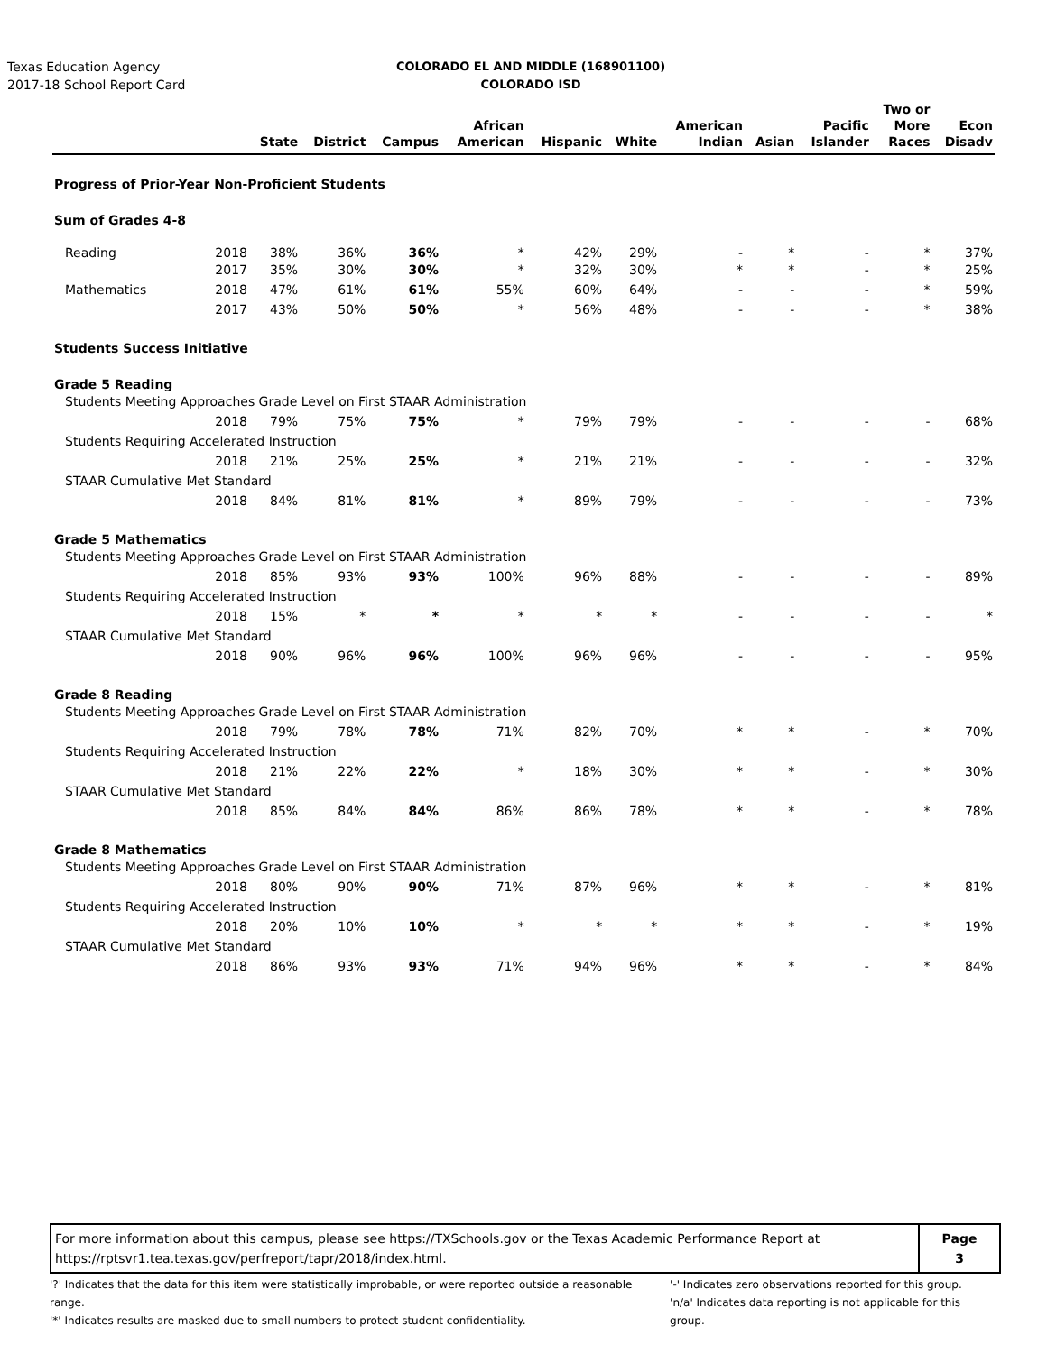Texas Education Agency
2017-18 School Report Card
COLORADO EL AND MIDDLE (168901100)
COLORADO ISD
| | | State | District | Campus | African American | Hispanic | White | American Indian | Asian | Pacific Islander | Two or More Races | Econ Disadv |
| --- | --- | --- | --- | --- | --- | --- | --- | --- | --- | --- | --- | --- |
| Progress of Prior-Year Non-Proficient Students | | | | | | | | | | | | |
| Sum of Grades 4-8 | | | | | | | | | | | | |
| Reading | 2018 | 38% | 36% | 36% | * | 42% | 29% | - | * | - | * | 37% |
| | 2017 | 35% | 30% | 30% | * | 32% | 30% | * | * | - | * | 25% |
| Mathematics | 2018 | 47% | 61% | 61% | 55% | 60% | 64% | - | - | - | * | 59% |
| | 2017 | 43% | 50% | 50% | * | 56% | 48% | - | - | - | * | 38% |
| Students Success Initiative | | | | | | | | | | | | |
| Grade 5 Reading | | | | | | | | | | | | |
| Students Meeting Approaches Grade Level on First STAAR Administration | | | | | | | | | | | | |
| | 2018 | 79% | 75% | 75% | * | 79% | 79% | - | - | - | - | 68% |
| Students Requiring Accelerated Instruction | | | | | | | | | | | | |
| | 2018 | 21% | 25% | 25% | * | 21% | 21% | - | - | - | - | 32% |
| STAAR Cumulative Met Standard | | | | | | | | | | | | |
| | 2018 | 84% | 81% | 81% | * | 89% | 79% | - | - | - | - | 73% |
| Grade 5 Mathematics | | | | | | | | | | | | |
| Students Meeting Approaches Grade Level on First STAAR Administration | | | | | | | | | | | | |
| | 2018 | 85% | 93% | 93% | 100% | 96% | 88% | - | - | - | - | 89% |
| Students Requiring Accelerated Instruction | | | | | | | | | | | | |
| | 2018 | 15% | * | * | * | * | * | - | - | - | - | * |
| STAAR Cumulative Met Standard | | | | | | | | | | | | |
| | 2018 | 90% | 96% | 96% | 100% | 96% | 96% | - | - | - | - | 95% |
| Grade 8 Reading | | | | | | | | | | | | |
| Students Meeting Approaches Grade Level on First STAAR Administration | | | | | | | | | | | | |
| | 2018 | 79% | 78% | 78% | 71% | 82% | 70% | * | * | - | * | 70% |
| Students Requiring Accelerated Instruction | | | | | | | | | | | | |
| | 2018 | 21% | 22% | 22% | * | 18% | 30% | * | * | - | * | 30% |
| STAAR Cumulative Met Standard | | | | | | | | | | | | |
| | 2018 | 85% | 84% | 84% | 86% | 86% | 78% | * | * | - | * | 78% |
| Grade 8 Mathematics | | | | | | | | | | | | |
| Students Meeting Approaches Grade Level on First STAAR Administration | | | | | | | | | | | | |
| | 2018 | 80% | 90% | 90% | 71% | 87% | 96% | * | * | - | * | 81% |
| Students Requiring Accelerated Instruction | | | | | | | | | | | | |
| | 2018 | 20% | 10% | 10% | * | * | * | * | * | - | * | 19% |
| STAAR Cumulative Met Standard | | | | | | | | | | | | |
| | 2018 | 86% | 93% | 93% | 71% | 94% | 96% | * | * | - | * | 84% |
For more information about this campus, please see https://TXSchools.gov or the Texas Academic Performance Report at
https://rptsvr1.tea.texas.gov/perfreport/tapr/2018/index.html.
Page
3
'?' Indicates that the data for this item were statistically improbable, or were reported outside a reasonable range.
'*' Indicates results are masked due to small numbers to protect student confidentiality.
'-' Indicates zero observations reported for this group.
'n/a' Indicates data reporting is not applicable for this group.